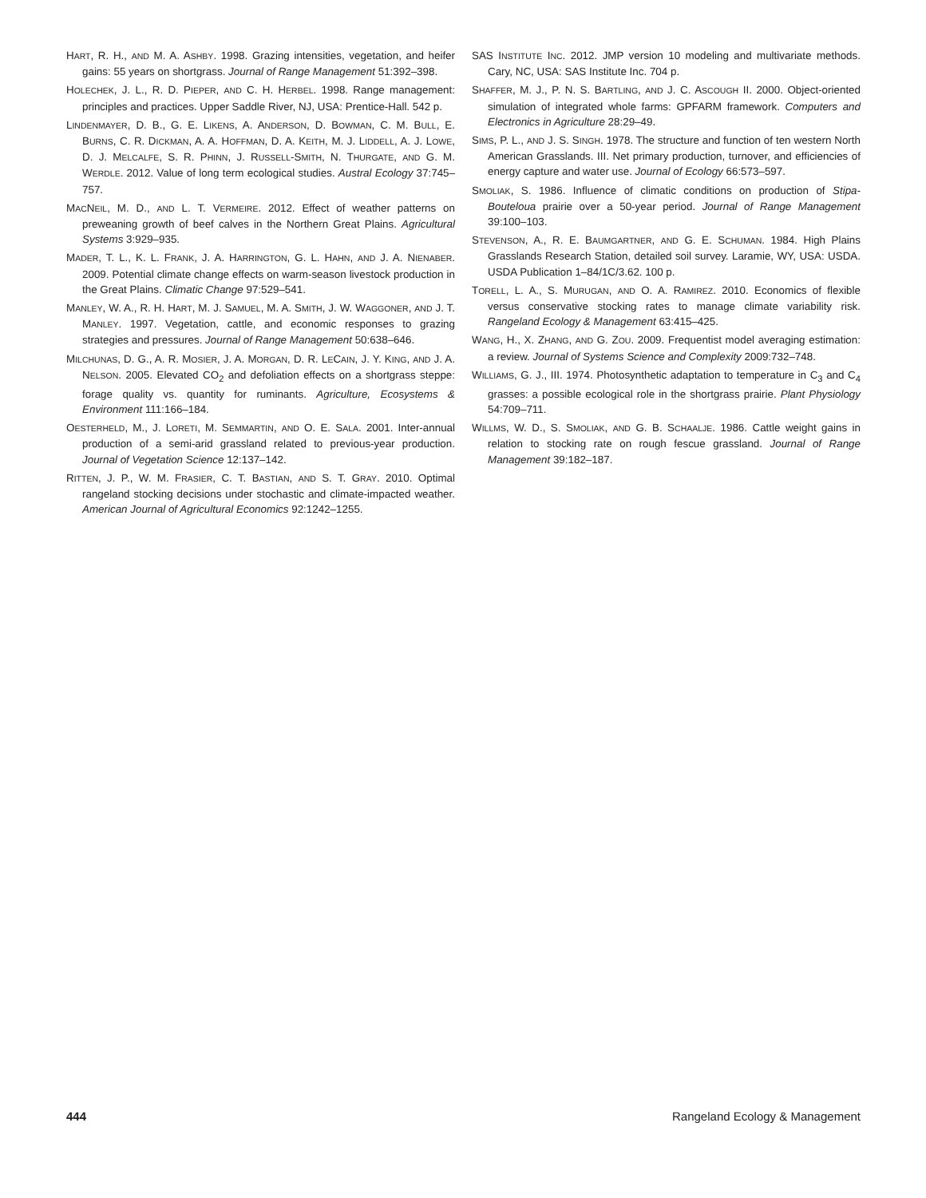HART, R. H., AND M. A. ASHBY. 1998. Grazing intensities, vegetation, and heifer gains: 55 years on shortgrass. Journal of Range Management 51:392–398.
HOLECHEK, J. L., R. D. PIEPER, AND C. H. HERBEL. 1998. Range management: principles and practices. Upper Saddle River, NJ, USA: Prentice-Hall. 542 p.
LINDENMAYER, D. B., G. E. LIKENS, A. ANDERSON, D. BOWMAN, C. M. BULL, E. BURNS, C. R. DICKMAN, A. A. HOFFMAN, D. A. KEITH, M. J. LIDDELL, A. J. LOWE, D. J. MELCALFE, S. R. PHINN, J. RUSSELL-SMITH, N. THURGATE, AND G. M. WERDLE. 2012. Value of long term ecological studies. Austral Ecology 37:745–757.
MACNEIL, M. D., AND L. T. VERMEIRE. 2012. Effect of weather patterns on preweaning growth of beef calves in the Northern Great Plains. Agricultural Systems 3:929–935.
MADER, T. L., K. L. FRANK, J. A. HARRINGTON, G. L. HAHN, AND J. A. NIENABER. 2009. Potential climate change effects on warm-season livestock production in the Great Plains. Climatic Change 97:529–541.
MANLEY, W. A., R. H. HART, M. J. SAMUEL, M. A. SMITH, J. W. WAGGONER, AND J. T. MANLEY. 1997. Vegetation, cattle, and economic responses to grazing strategies and pressures. Journal of Range Management 50:638–646.
MILCHUNAS, D. G., A. R. MOSIER, J. A. MORGAN, D. R. LECAIN, J. Y. KING, AND J. A. NELSON. 2005. Elevated CO<sub>2</sub> and defoliation effects on a shortgrass steppe: forage quality vs. quantity for ruminants. Agriculture, Ecosystems & Environment 111:166–184.
OESTERHELD, M., J. LORETI, M. SEMMARTIN, AND O. E. SALA. 2001. Inter-annual production of a semi-arid grassland related to previous-year production. Journal of Vegetation Science 12:137–142.
RITTEN, J. P., W. M. FRASIER, C. T. BASTIAN, AND S. T. GRAY. 2010. Optimal rangeland stocking decisions under stochastic and climate-impacted weather. American Journal of Agricultural Economics 92:1242–1255.
SAS INSTITUTE INC. 2012. JMP version 10 modeling and multivariate methods. Cary, NC, USA: SAS Institute Inc. 704 p.
SHAFFER, M. J., P. N. S. BARTLING, AND J. C. ASCOUGH II. 2000. Object-oriented simulation of integrated whole farms: GPFARM framework. Computers and Electronics in Agriculture 28:29–49.
SIMS, P. L., AND J. S. SINGH. 1978. The structure and function of ten western North American Grasslands. III. Net primary production, turnover, and efficiencies of energy capture and water use. Journal of Ecology 66:573–597.
SMOLIAK, S. 1986. Influence of climatic conditions on production of Stipa-Bouteloua prairie over a 50-year period. Journal of Range Management 39:100–103.
STEVENSON, A., R. E. BAUMGARTNER, AND G. E. SCHUMAN. 1984. High Plains Grasslands Research Station, detailed soil survey. Laramie, WY, USA: USDA. USDA Publication 1–84/1C/3.62. 100 p.
TORELL, L. A., S. MURUGAN, AND O. A. RAMIREZ. 2010. Economics of flexible versus conservative stocking rates to manage climate variability risk. Rangeland Ecology & Management 63:415–425.
WANG, H., X. ZHANG, AND G. ZOU. 2009. Frequentist model averaging estimation: a review. Journal of Systems Science and Complexity 2009:732–748.
WILLIAMS, G. J., III. 1974. Photosynthetic adaptation to temperature in C<sub>3</sub> and C<sub>4</sub> grasses: a possible ecological role in the shortgrass prairie. Plant Physiology 54:709–711.
WILLMS, W. D., S. SMOLIAK, AND G. B. SCHAALJE. 1986. Cattle weight gains in relation to stocking rate on rough fescue grassland. Journal of Range Management 39:182–187.
444 Rangeland Ecology & Management